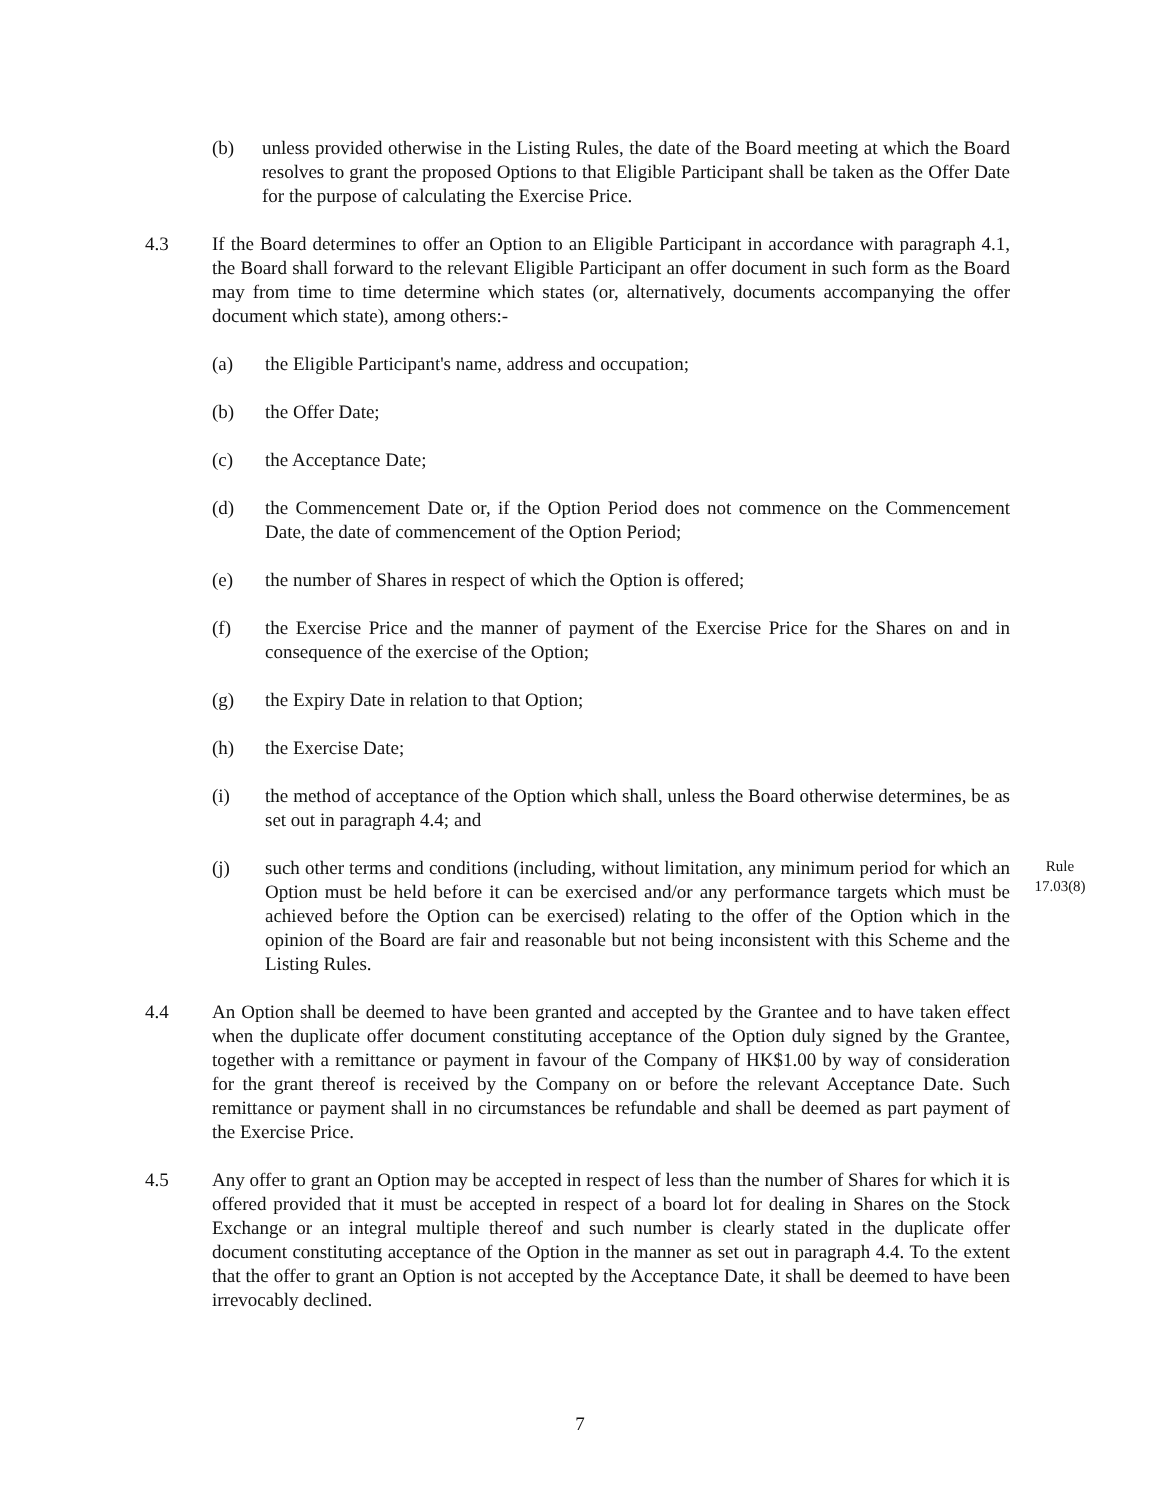(b) unless provided otherwise in the Listing Rules, the date of the Board meeting at which the Board resolves to grant the proposed Options to that Eligible Participant shall be taken as the Offer Date for the purpose of calculating the Exercise Price.
4.3 If the Board determines to offer an Option to an Eligible Participant in accordance with paragraph 4.1, the Board shall forward to the relevant Eligible Participant an offer document in such form as the Board may from time to time determine which states (or, alternatively, documents accompanying the offer document which state), among others:-
(a) the Eligible Participant's name, address and occupation;
(b) the Offer Date;
(c) the Acceptance Date;
(d) the Commencement Date or, if the Option Period does not commence on the Commencement Date, the date of commencement of the Option Period;
(e) the number of Shares in respect of which the Option is offered;
(f) the Exercise Price and the manner of payment of the Exercise Price for the Shares on and in consequence of the exercise of the Option;
(g) the Expiry Date in relation to that Option;
(h) the Exercise Date;
(i) the method of acceptance of the Option which shall, unless the Board otherwise determines, be as set out in paragraph 4.4; and
(j) such other terms and conditions (including, without limitation, any minimum period for which an Option must be held before it can be exercised and/or any performance targets which must be achieved before the Option can be exercised) relating to the offer of the Option which in the opinion of the Board are fair and reasonable but not being inconsistent with this Scheme and the Listing Rules.
Rule 17.03(8)
4.4 An Option shall be deemed to have been granted and accepted by the Grantee and to have taken effect when the duplicate offer document constituting acceptance of the Option duly signed by the Grantee, together with a remittance or payment in favour of the Company of HK$1.00 by way of consideration for the grant thereof is received by the Company on or before the relevant Acceptance Date. Such remittance or payment shall in no circumstances be refundable and shall be deemed as part payment of the Exercise Price.
4.5 Any offer to grant an Option may be accepted in respect of less than the number of Shares for which it is offered provided that it must be accepted in respect of a board lot for dealing in Shares on the Stock Exchange or an integral multiple thereof and such number is clearly stated in the duplicate offer document constituting acceptance of the Option in the manner as set out in paragraph 4.4. To the extent that the offer to grant an Option is not accepted by the Acceptance Date, it shall be deemed to have been irrevocably declined.
7